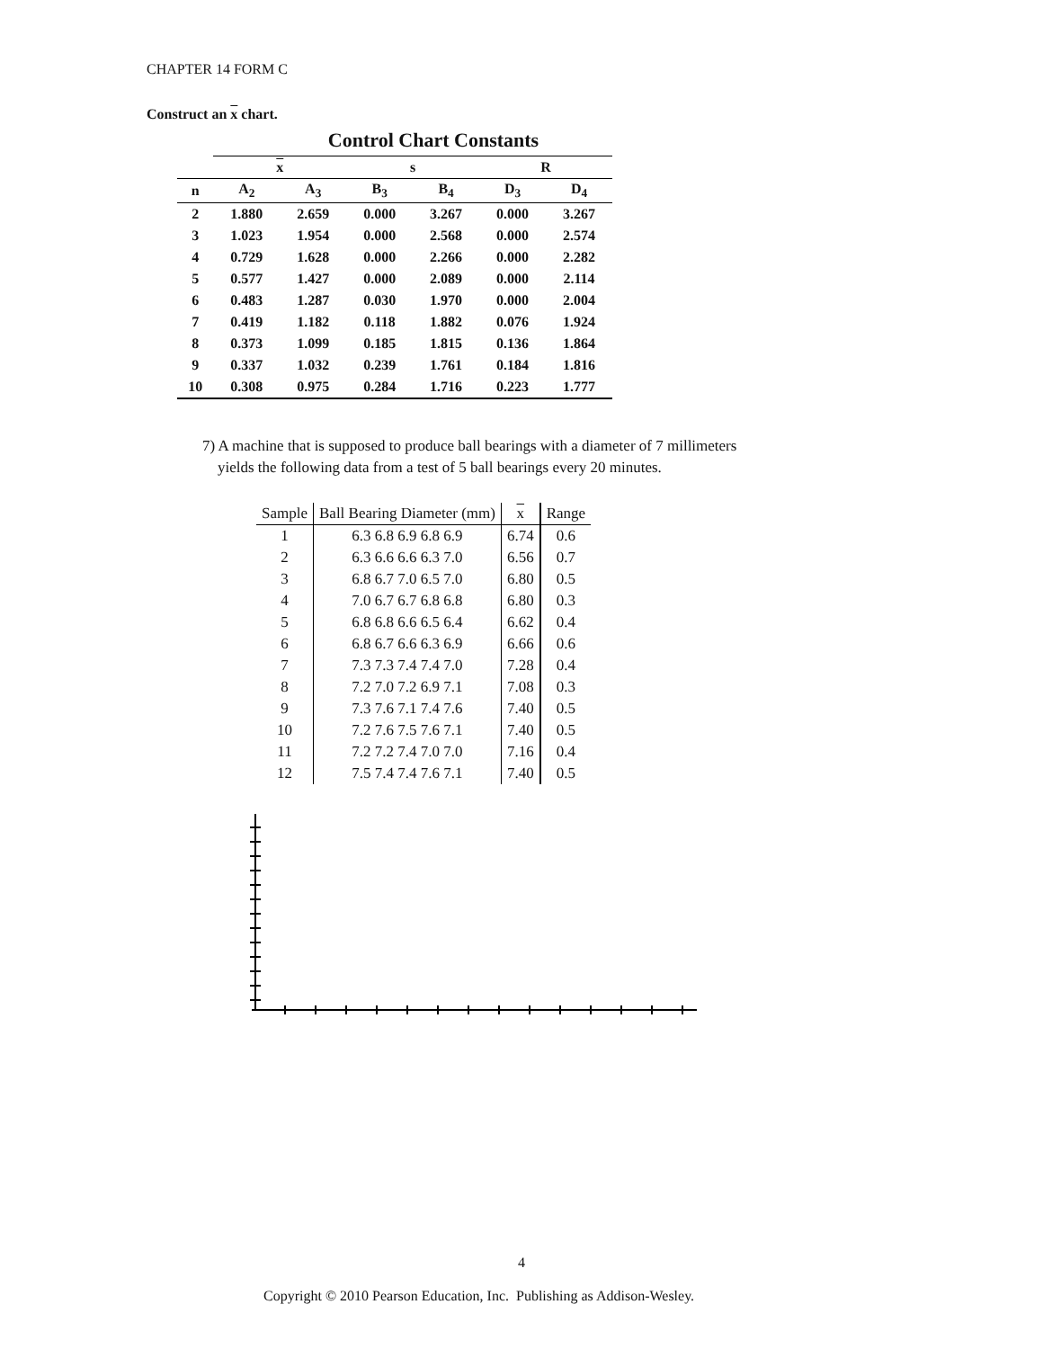CHAPTER 14 FORM C
Construct an x chart.
Control Chart Constants
| | x | | s | | R | |
| --- | --- | --- | --- | --- | --- | --- |
| n | A<sub>2</sub> | A<sub>3</sub> | B<sub>3</sub> | B<sub>4</sub> | D<sub>3</sub> | D<sub>4</sub> |
| 2 | 1.880 | 2.659 | 0.000 | 3.267 | 0.000 | 3.267 |
| 3 | 1.023 | 1.954 | 0.000 | 2.568 | 0.000 | 2.574 |
| 4 | 0.729 | 1.628 | 0.000 | 2.266 | 0.000 | 2.282 |
| 5 | 0.577 | 1.427 | 0.000 | 2.089 | 0.000 | 2.114 |
| 6 | 0.483 | 1.287 | 0.030 | 1.970 | 0.000 | 2.004 |
| 7 | 0.419 | 1.182 | 0.118 | 1.882 | 0.076 | 1.924 |
| 8 | 0.373 | 1.099 | 0.185 | 1.815 | 0.136 | 1.864 |
| 9 | 0.337 | 1.032 | 0.239 | 1.761 | 0.184 | 1.816 |
| 10 | 0.308 | 0.975 | 0.284 | 1.716 | 0.223 | 1.777 |
7) A machine that is supposed to produce ball bearings with a diameter of 7 millimeters
yields the following data from a test of 5 ball bearings every 20 minutes.
| Sample | Ball Bearing Diameter (mm) | x | Range |
| --- | --- | --- | --- |
| 1 | 6.3 6.8 6.9 6.8 6.9 | 6.74 | 0.6 |
| 2 | 6.3 6.6 6.6 6.3 7.0 | 6.56 | 0.7 |
| 3 | 6.8 6.7 7.0 6.5 7.0 | 6.80 | 0.5 |
| 4 | 7.0 6.7 6.7 6.8 6.8 | 6.80 | 0.3 |
| 5 | 6.8 6.8 6.6 6.5 6.4 | 6.62 | 0.4 |
| 6 | 6.8 6.7 6.6 6.3 6.9 | 6.66 | 0.6 |
| 7 | 7.3 7.3 7.4 7.4 7.0 | 7.28 | 0.4 |
| 8 | 7.2 7.0 7.2 6.9 7.1 | 7.08 | 0.3 |
| 9 | 7.3 7.6 7.1 7.4 7.6 | 7.40 | 0.5 |
| 10 | 7.2 7.6 7.5 7.6 7.1 | 7.40 | 0.5 |
| 11 | 7.2 7.2 7.4 7.0 7.0 | 7.16 | 0.4 |
| 12 | 7.5 7.4 7.4 7.6 7.1 | 7.40 | 0.5 |
4
Copyright © 2010 Pearson Education, Inc. Publishing as Addison-Wesley.